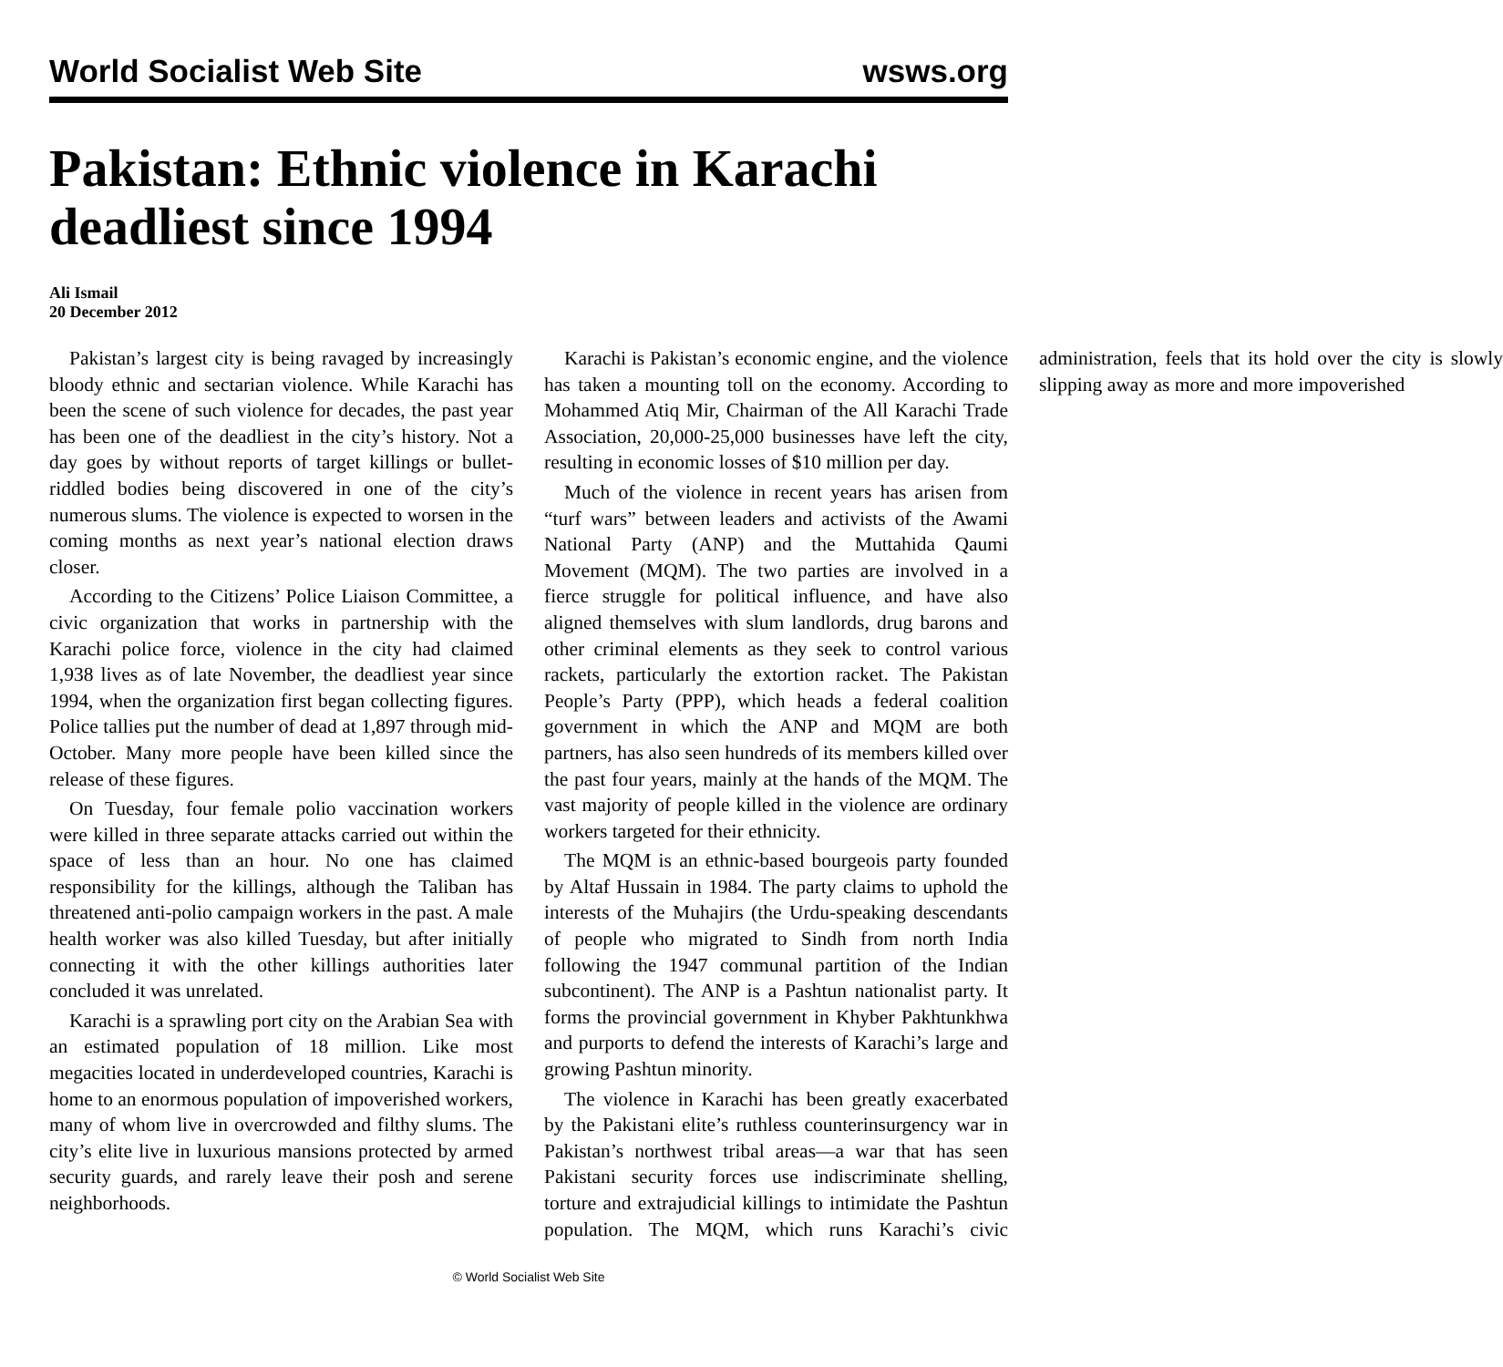World Socialist Web Site wsws.org
Pakistan: Ethnic violence in Karachi deadliest since 1994
Ali Ismail
20 December 2012
Pakistan’s largest city is being ravaged by increasingly bloody ethnic and sectarian violence. While Karachi has been the scene of such violence for decades, the past year has been one of the deadliest in the city’s history. Not a day goes by without reports of target killings or bullet-riddled bodies being discovered in one of the city’s numerous slums. The violence is expected to worsen in the coming months as next year’s national election draws closer.
According to the Citizens’ Police Liaison Committee, a civic organization that works in partnership with the Karachi police force, violence in the city had claimed 1,938 lives as of late November, the deadliest year since 1994, when the organization first began collecting figures. Police tallies put the number of dead at 1,897 through mid-October. Many more people have been killed since the release of these figures.
On Tuesday, four female polio vaccination workers were killed in three separate attacks carried out within the space of less than an hour. No one has claimed responsibility for the killings, although the Taliban has threatened anti-polio campaign workers in the past. A male health worker was also killed Tuesday, but after initially connecting it with the other killings authorities later concluded it was unrelated.
Karachi is a sprawling port city on the Arabian Sea with an estimated population of 18 million. Like most megacities located in underdeveloped countries, Karachi is home to an enormous population of impoverished workers, many of whom live in overcrowded and filthy slums. The city’s elite live in luxurious mansions protected by armed security guards, and rarely leave their posh and serene neighborhoods.
Karachi is Pakistan’s economic engine, and the violence has taken a mounting toll on the economy. According to Mohammed Atiq Mir, Chairman of the All Karachi Trade Association, 20,000-25,000 businesses have left the city, resulting in economic losses of $10 million per day.
Much of the violence in recent years has arisen from “turf wars” between leaders and activists of the Awami National Party (ANP) and the Muttahida Qaumi Movement (MQM). The two parties are involved in a fierce struggle for political influence, and have also aligned themselves with slum landlords, drug barons and other criminal elements as they seek to control various rackets, particularly the extortion racket. The Pakistan People’s Party (PPP), which heads a federal coalition government in which the ANP and MQM are both partners, has also seen hundreds of its members killed over the past four years, mainly at the hands of the MQM. The vast majority of people killed in the violence are ordinary workers targeted for their ethnicity.
The MQM is an ethnic-based bourgeois party founded by Altaf Hussain in 1984. The party claims to uphold the interests of the Muhajirs (the Urdu-speaking descendants of people who migrated to Sindh from north India following the 1947 communal partition of the Indian subcontinent). The ANP is a Pashtun nationalist party. It forms the provincial government in Khyber Pakhtunkhwa and purports to defend the interests of Karachi’s large and growing Pashtun minority.
The violence in Karachi has been greatly exacerbated by the Pakistani elite’s ruthless counterinsurgency war in Pakistan’s northwest tribal areas—a war that has seen Pakistani security forces use indiscriminate shelling, torture and extrajudicial killings to intimidate the Pashtun population. The MQM, which runs Karachi’s civic administration, feels that its hold over the city is slowly slipping away as more and more impoverished
© World Socialist Web Site